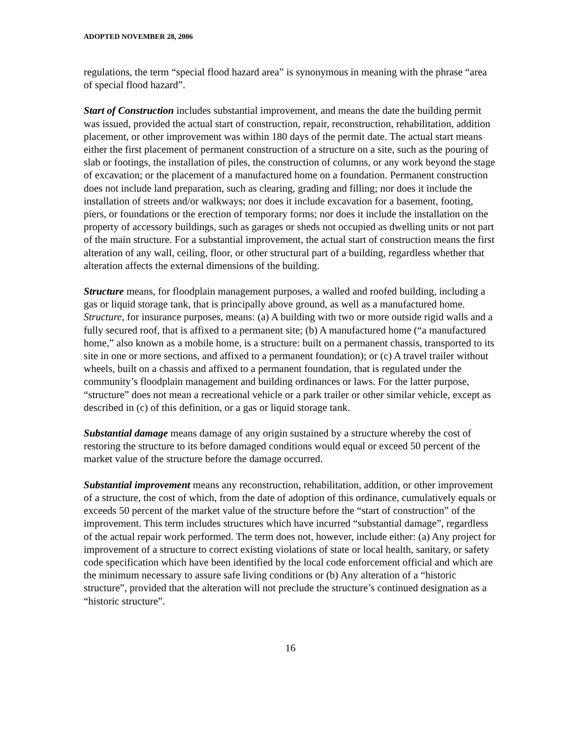ADOPTED NOVEMBER 28, 2006
regulations, the term “special flood hazard area” is synonymous in meaning with the phrase “area of special flood hazard”.
Start of Construction includes substantial improvement, and means the date the building permit was issued, provided the actual start of construction, repair, reconstruction, rehabilitation, addition placement, or other improvement was within 180 days of the permit date. The actual start means either the first placement of permanent construction of a structure on a site, such as the pouring of slab or footings, the installation of piles, the construction of columns, or any work beyond the stage of excavation; or the placement of a manufactured home on a foundation. Permanent construction does not include land preparation, such as clearing, grading and filling; nor does it include the installation of streets and/or walkways; nor does it include excavation for a basement, footing, piers, or foundations or the erection of temporary forms; nor does it include the installation on the property of accessory buildings, such as garages or sheds not occupied as dwelling units or not part of the main structure. For a substantial improvement, the actual start of construction means the first alteration of any wall, ceiling, floor, or other structural part of a building, regardless whether that alteration affects the external dimensions of the building.
Structure means, for floodplain management purposes, a walled and roofed building, including a gas or liquid storage tank, that is principally above ground, as well as a manufactured home. Structure, for insurance purposes, means: (a) A building with two or more outside rigid walls and a fully secured roof, that is affixed to a permanent site; (b) A manufactured home (“a manufactured home,” also known as a mobile home, is a structure: built on a permanent chassis, transported to its site in one or more sections, and affixed to a permanent foundation); or (c) A travel trailer without wheels, built on a chassis and affixed to a permanent foundation, that is regulated under the community’s floodplain management and building ordinances or laws. For the latter purpose, “structure” does not mean a recreational vehicle or a park trailer or other similar vehicle, except as described in (c) of this definition, or a gas or liquid storage tank.
Substantial damage means damage of any origin sustained by a structure whereby the cost of restoring the structure to its before damaged conditions would equal or exceed 50 percent of the market value of the structure before the damage occurred.
Substantial improvement means any reconstruction, rehabilitation, addition, or other improvement of a structure, the cost of which, from the date of adoption of this ordinance, cumulatively equals or exceeds 50 percent of the market value of the structure before the “start of construction” of the improvement. This term includes structures which have incurred “substantial damage”, regardless of the actual repair work performed. The term does not, however, include either: (a) Any project for improvement of a structure to correct existing violations of state or local health, sanitary, or safety code specification which have been identified by the local code enforcement official and which are the minimum necessary to assure safe living conditions or (b) Any alteration of a “historic structure”, provided that the alteration will not preclude the structure’s continued designation as a “historic structure”.
16